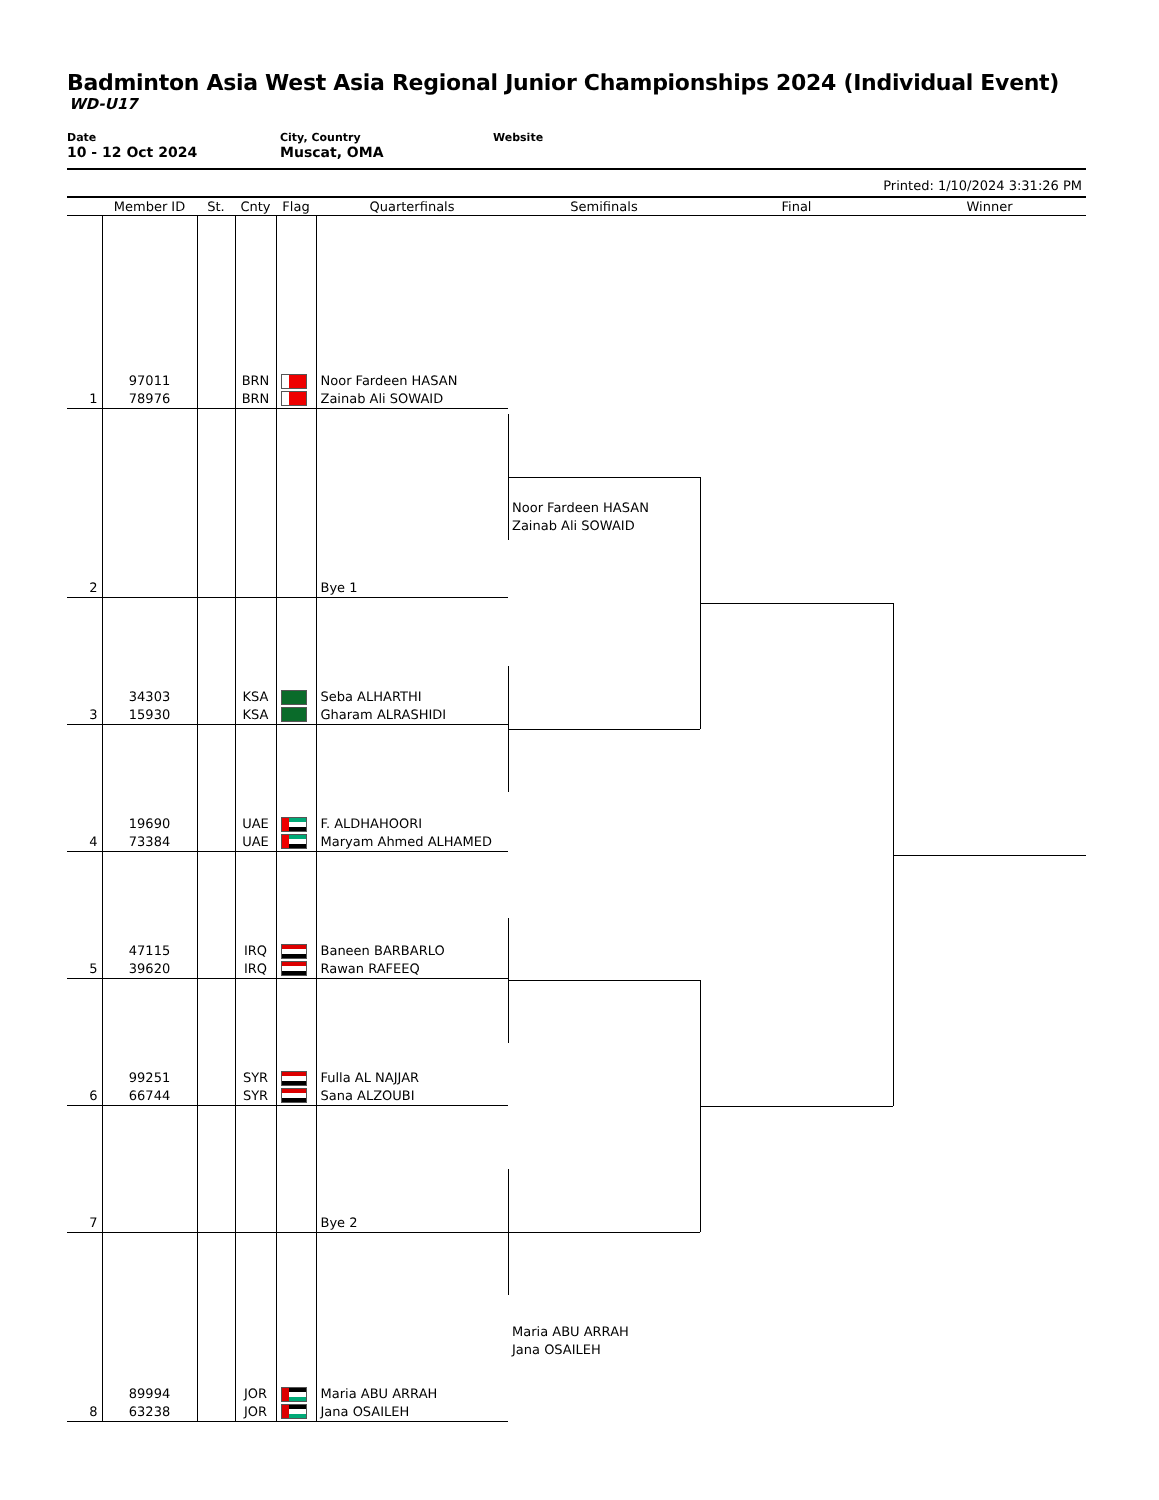Badminton Asia West Asia Regional Junior Championships 2024 (Individual Event)
WD-U17
Date
10 - 12 Oct 2024
City, Country
Muscat, OMA
Website
Printed: 1/10/2024 3:31:26 PM
| | Member ID | St. | Cnty | Flag | Quarterfinals | Semifinals | Final | Winner |
| --- | --- | --- | --- | --- | --- | --- | --- | --- |
| 1 | 97011 78976 | | BRN BRN | | Noor Fardeen HASAN Zainab Ali SOWAID | | | |
| 2 | | | | | Bye 1 | Noor Fardeen HASAN Zainab Ali SOWAID | | |
| 3 | 34303 15930 | | KSA KSA | | Seba ALHARTHI Gharam ALRASHIDI | | | |
| 4 | 19690 73384 | | UAE UAE | | F. ALDHAHOORI Maryam Ahmed ALHAMED | | | |
| 5 | 47115 39620 | | IRQ IRQ | | Baneen BARBARLO Rawan RAFEEQ | | | |
| 6 | 99251 66744 | | SYR SYR | | Fulla AL NAJJAR Sana ALZOUBI | | | |
| 7 | | | | | Bye 2 | | | |
| 8 | 89994 63238 | | JOR JOR | | Maria ABU ARRAH Jana OSAILEH | Maria ABU ARRAH Jana OSAILEH | | |